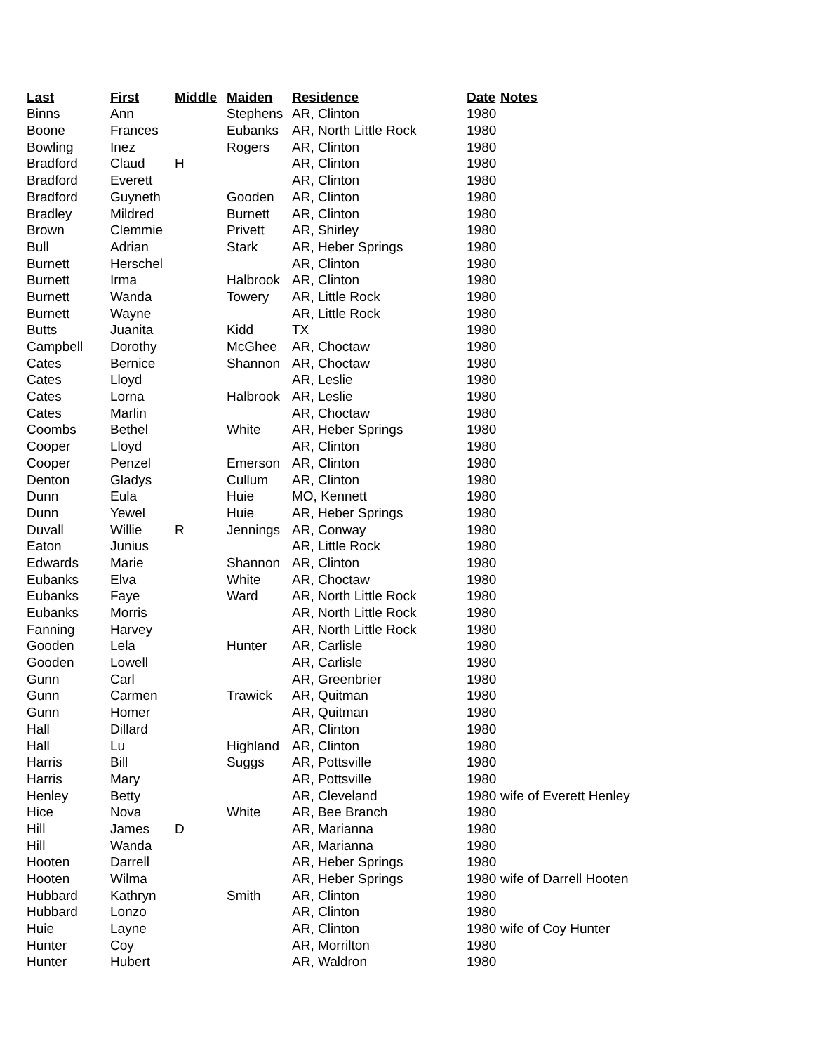| Last | First | Middle | Maiden | Residence | Date | Notes |
| --- | --- | --- | --- | --- | --- | --- |
| Binns | Ann | | Stephens | AR, Clinton | 1980 | |
| Boone | Frances | | Eubanks | AR, North Little Rock | 1980 | |
| Bowling | Inez | | Rogers | AR, Clinton | 1980 | |
| Bradford | Claud | H | | AR, Clinton | 1980 | |
| Bradford | Everett | | | AR, Clinton | 1980 | |
| Bradford | Guyneth | | Gooden | AR, Clinton | 1980 | |
| Bradley | Mildred | | Burnett | AR, Clinton | 1980 | |
| Brown | Clemmie | | Privett | AR, Shirley | 1980 | |
| Bull | Adrian | | Stark | AR, Heber Springs | 1980 | |
| Burnett | Herschel | | | AR, Clinton | 1980 | |
| Burnett | Irma | | Halbrook | AR, Clinton | 1980 | |
| Burnett | Wanda | | Towery | AR, Little Rock | 1980 | |
| Burnett | Wayne | | | AR, Little Rock | 1980 | |
| Butts | Juanita | | Kidd | TX | 1980 | |
| Campbell | Dorothy | | McGhee | AR, Choctaw | 1980 | |
| Cates | Bernice | | Shannon | AR, Choctaw | 1980 | |
| Cates | Lloyd | | | AR, Leslie | 1980 | |
| Cates | Lorna | | Halbrook | AR, Leslie | 1980 | |
| Cates | Marlin | | | AR, Choctaw | 1980 | |
| Coombs | Bethel | | White | AR, Heber Springs | 1980 | |
| Cooper | Lloyd | | | AR, Clinton | 1980 | |
| Cooper | Penzel | | Emerson | AR, Clinton | 1980 | |
| Denton | Gladys | | Cullum | AR, Clinton | 1980 | |
| Dunn | Eula | | Huie | MO, Kennett | 1980 | |
| Dunn | Yewel | | Huie | AR, Heber Springs | 1980 | |
| Duvall | Willie | R | Jennings | AR, Conway | 1980 | |
| Eaton | Junius | | | AR, Little Rock | 1980 | |
| Edwards | Marie | | Shannon | AR, Clinton | 1980 | |
| Eubanks | Elva | | White | AR, Choctaw | 1980 | |
| Eubanks | Faye | | Ward | AR, North Little Rock | 1980 | |
| Eubanks | Morris | | | AR, North Little Rock | 1980 | |
| Fanning | Harvey | | | AR, North Little Rock | 1980 | |
| Gooden | Lela | | Hunter | AR, Carlisle | 1980 | |
| Gooden | Lowell | | | AR, Carlisle | 1980 | |
| Gunn | Carl | | | AR, Greenbrier | 1980 | |
| Gunn | Carmen | | Trawick | AR, Quitman | 1980 | |
| Gunn | Homer | | | AR, Quitman | 1980 | |
| Hall | Dillard | | | AR, Clinton | 1980 | |
| Hall | Lu | | Highland | AR, Clinton | 1980 | |
| Harris | Bill | | Suggs | AR, Pottsville | 1980 | |
| Harris | Mary | | | AR, Pottsville | 1980 | |
| Henley | Betty | | | AR, Cleveland | 1980 | wife of Everett Henley |
| Hice | Nova | | White | AR, Bee Branch | 1980 | |
| Hill | James | D | | AR, Marianna | 1980 | |
| Hill | Wanda | | | AR, Marianna | 1980 | |
| Hooten | Darrell | | | AR, Heber Springs | 1980 | |
| Hooten | Wilma | | | AR, Heber Springs | 1980 | wife of Darrell Hooten |
| Hubbard | Kathryn | | Smith | AR, Clinton | 1980 | |
| Hubbard | Lonzo | | | AR, Clinton | 1980 | |
| Huie | Layne | | | AR, Clinton | 1980 | wife of Coy Hunter |
| Hunter | Coy | | | AR, Morrilton | 1980 | |
| Hunter | Hubert | | | AR, Waldron | 1980 | |